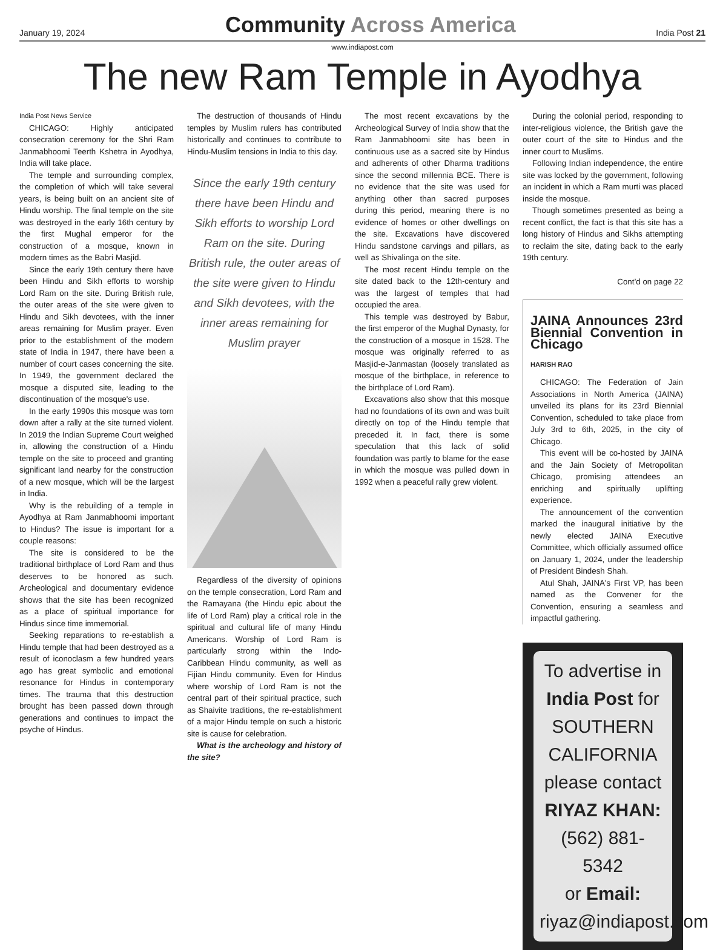January 19, 2024 Community Across America India Post 21
www.indiapost.com
The new Ram Temple in Ayodhya
India Post News Service
CHICAGO: Highly anticipated consecration ceremony for the Shri Ram Janmabhoomi Teerth Kshetra in Ayodhya, India will take place.
The temple and surrounding complex, the completion of which will take several years, is being built on an ancient site of Hindu worship. The final temple on the site was destroyed in the early 16th century by the first Mughal emperor for the construction of a mosque, known in modern times as the Babri Masjid.
Since the early 19th century there have been Hindu and Sikh efforts to worship Lord Ram on the site. During British rule, the outer areas of the site were given to Hindu and Sikh devotees, with the inner areas remaining for Muslim prayer. Even prior to the establishment of the modern state of India in 1947, there have been a number of court cases concerning the site. In 1949, the government declared the mosque a disputed site, leading to the discontinuation of the mosque's use.
In the early 1990s this mosque was torn down after a rally at the site turned violent. In 2019 the Indian Supreme Court weighed in, allowing the construction of a Hindu temple on the site to proceed and granting significant land nearby for the construction of a new mosque, which will be the largest in India.
Why is the rebuilding of a temple in Ayodhya at Ram Janmabhoomi important to Hindus? The issue is important for a couple reasons:
The site is considered to be the traditional birthplace of Lord Ram and thus deserves to be honored as such. Archeological and documentary evidence shows that the site has been recognized as a place of spiritual importance for Hindus since time immemorial.
Seeking reparations to re-establish a Hindu temple that had been destroyed as a result of iconoclasm a few hundred years ago has great symbolic and emotional resonance for Hindus in contemporary times. The trauma that this destruction brought has been passed down through generations and continues to impact the psyche of Hindus.
The destruction of thousands of Hindu temples by Muslim rulers has contributed historically and continues to contribute to Hindu-Muslim tensions in India to this day.
Since the early 19th century there have been Hindu and Sikh efforts to worship Lord Ram on the site. During British rule, the outer areas of the site were given to Hindu and Sikh devotees, with the inner areas remaining for Muslim prayer
Regardless of the diversity of opinions on the temple consecration, Lord Ram and the Ramayana (the Hindu epic about the life of Lord Ram) play a critical role in the spiritual and cultural life of many Hindu Americans. Worship of Lord Ram is particularly strong within the Indo-Caribbean Hindu community, as well as Fijian Hindu community. Even for Hindus where worship of Lord Ram is not the central part of their spiritual practice, such as Shaivite traditions, the re-establishment of a major Hindu temple on such a historic site is cause for celebration.
What is the archeology and history of the site?
The most recent excavations by the Archeological Survey of India show that the Ram Janmabhoomi site has been in continuous use as a sacred site by Hindus and adherents of other Dharma traditions since the second millennia BCE. There is no evidence that the site was used for anything other than sacred purposes during this period, meaning there is no evidence of homes or other dwellings on the site. Excavations have discovered Hindu sandstone carvings and pillars, as well as Shivalinga on the site.
The most recent Hindu temple on the site dated back to the 12th-century and was the largest of temples that had occupied the area.
This temple was destroyed by Babur, the first emperor of the Mughal Dynasty, for the construction of a mosque in 1528. The mosque was originally referred to as Masjid-e-Janmastan (loosely translated as mosque of the birthplace, in reference to the birthplace of Lord Ram).
Excavations also show that this mosque had no foundations of its own and was built directly on top of the Hindu temple that preceded it. In fact, there is some speculation that this lack of solid foundation was partly to blame for the ease in which the mosque was pulled down in 1992 when a peaceful rally grew violent.
During the colonial period, responding to inter-religious violence, the British gave the outer court of the site to Hindus and the inner court to Muslims.
Following Indian independence, the entire site was locked by the government, following an incident in which a Ram murti was placed inside the mosque.
Though sometimes presented as being a recent conflict, the fact is that this site has a long history of Hindus and Sikhs attempting to reclaim the site, dating back to the early 19th century.
Cont’d on page 22
JAINA Announces 23rd Biennial Convention in Chicago
HARISH RAO
CHICAGO: The Federation of Jain Associations in North America (JAINA) unveiled its plans for its 23rd Biennial Convention, scheduled to take place from July 3rd to 6th, 2025, in the city of Chicago.
This event will be co-hosted by JAINA and the Jain Society of Metropolitan Chicago, promising attendees an enriching and spiritually uplifting experience.
The announcement of the convention marked the inaugural initiative by the newly elected JAINA Executive Committee, which officially assumed office on January 1, 2024, under the leadership of President Bindesh Shah.
Atul Shah, JAINA's First VP, has been named as the Convener for the Convention, ensuring a seamless and impactful gathering.
To advertise in
India Post for
SOUTHERN CALIFORNIA
please contact
RIYAZ KHAN: (562) 881- 5342
or Email: riyaz@indiapost.com